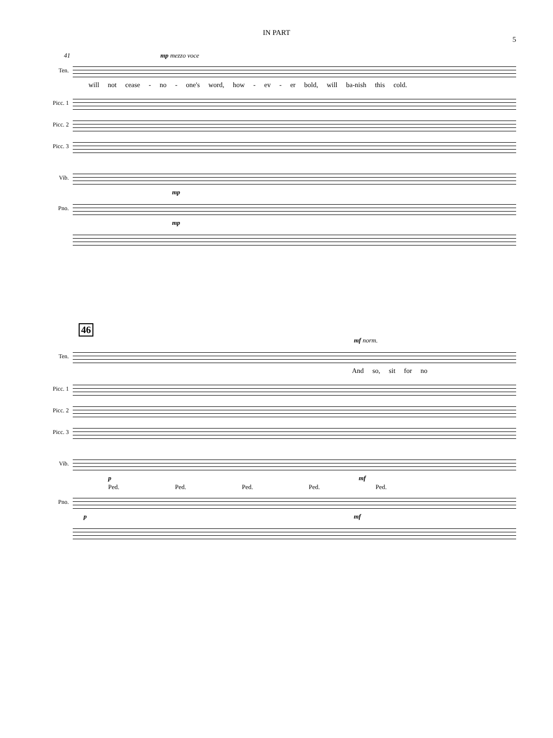IN PART
5
41 mp mezzo voce
Ten.
will not cease - no - one's word, how - ev - er bold, will ba-nish this cold.
Picc. 1
Picc. 2
Picc. 3
Vib.
mp
Pno.
mp
46
mf norm.
Ten.
And so, sit for no
Picc. 1
Picc. 2
Picc. 3
Vib.
p mf
Ped. Ped. Ped. Ped. Ped.
Pno.
p mf